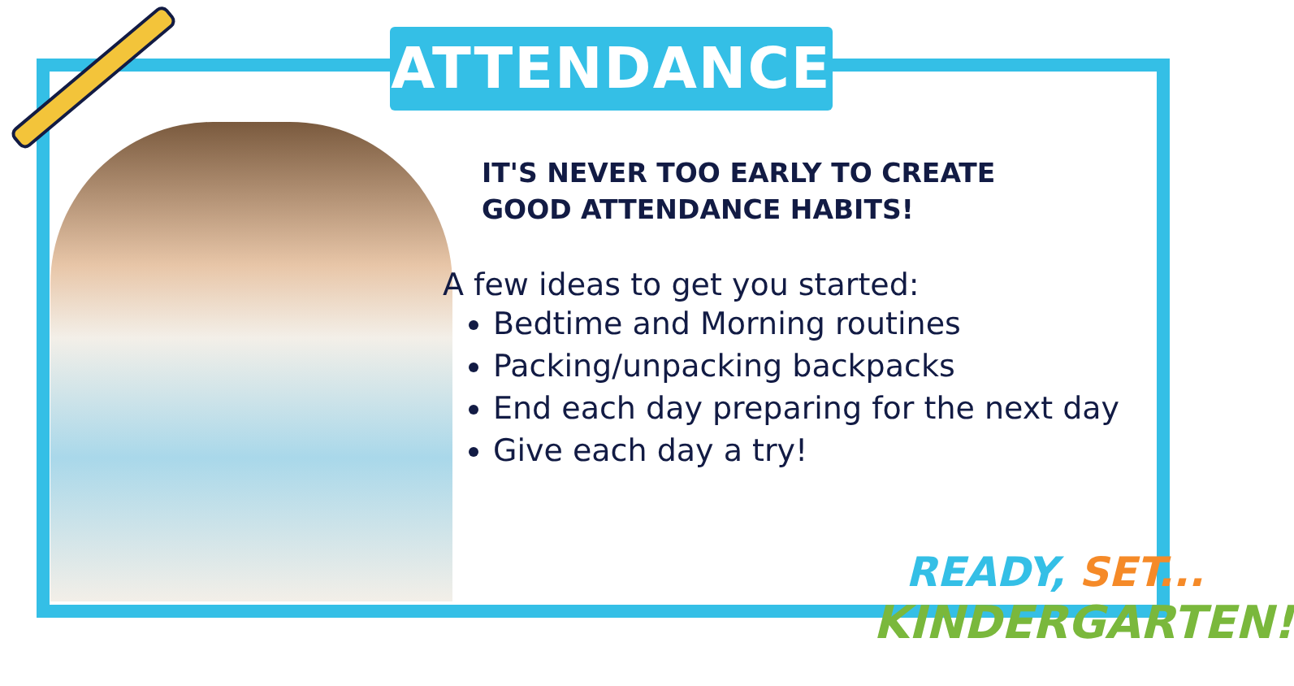ATTENDANCE
IT'S NEVER TOO EARLY TO CREATE
GOOD ATTENDANCE HABITS!
A few ideas to get you started:
Bedtime and Morning routines
Packing/unpacking backpacks
End each day preparing for the next day
Give each day a try!
READY, SET...
KINDERGARTEN!